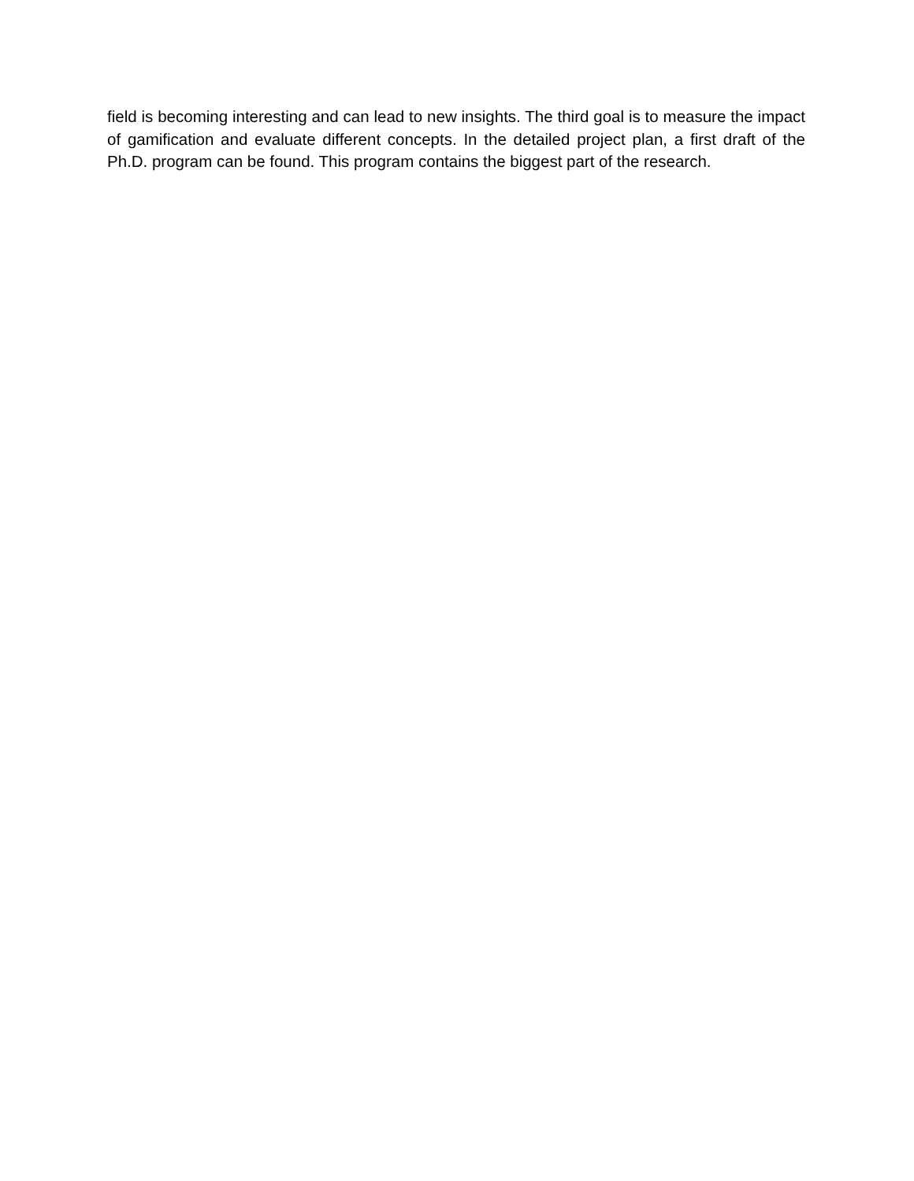field is becoming interesting and can lead to new insights. The third goal is to measure the impact of gamification and evaluate different concepts. In the detailed project plan, a first draft of the Ph.D. program can be found. This program contains the biggest part of the research.